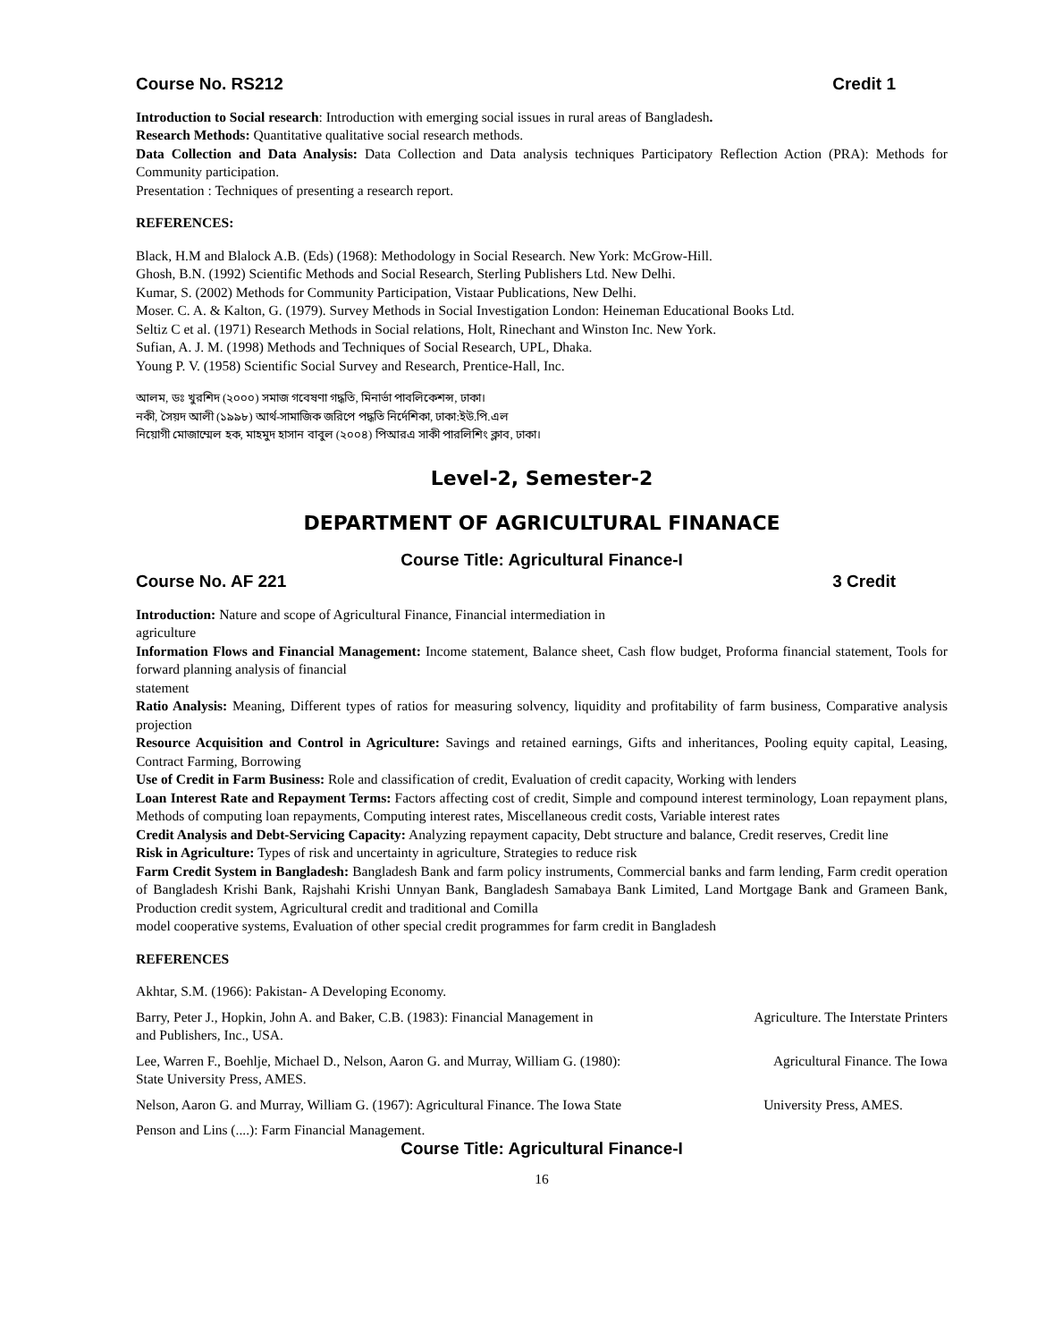Course No. RS212 Credit 1
Introduction to Social research: Introduction with emerging social issues in rural areas of Bangladesh.
Research Methods: Quantitative qualitative social research methods.
Data Collection and Data Analysis: Data Collection and Data analysis techniques Participatory Reflection Action (PRA): Methods for Community participation.
Presentation : Techniques of presenting a research report.
REFERENCES:
Black, H.M and Blalock A.B. (Eds) (1968): Methodology in Social Research. New York: McGrow-Hill.
Ghosh, B.N. (1992) Scientific Methods and Social Research, Sterling Publishers Ltd. New Delhi.
Kumar, S. (2002) Methods for Community Participation, Vistaar Publications, New Delhi.
Moser. C. A. & Kalton, G. (1979). Survey Methods in Social Investigation London: Heineman Educational Books Ltd.
Seltiz C et al. (1971) Research Methods in Social relations, Holt, Rinechant and Winston Inc. New York.
Sufian, A. J. M. (1998) Methods and Techniques of Social Research, UPL, Dhaka.
Young P. V. (1958) Scientific Social Survey and Research, Prentice-Hall, Inc.
আলম, ডঃ খুরশিদ (২০০০) সমাজ গবেষণা গদ্ধতি, মিনার্ভা পাবলিকেশন্স, ঢাকা।
নকী, সৈয়দ আলী (১৯৯৮) আর্থ-সামাজিক জরিপে পদ্ধতি নির্দেশিকা, ঢাকা:ইউ.পি.এল
নিয়োগী মোজাম্মেল হক, মাহমুদ হাসান বাবুল (২০০৪) পিআরএ সাকী পারলিশিং ক্লাব, ঢাকা।
Level-2, Semester-2
DEPARTMENT OF AGRICULTURAL FINANACE
Course Title: Agricultural Finance-I
Course No. AF 221 3 Credit
Introduction: Nature and scope of Agricultural Finance, Financial intermediation in
agriculture
Information Flows and Financial Management: Income statement, Balance sheet, Cash flow budget, Proforma financial statement, Tools for forward planning analysis of financial
statement
Ratio Analysis: Meaning, Different types of ratios for measuring solvency, liquidity and profitability of farm business, Comparative analysis projection
Resource Acquisition and Control in Agriculture: Savings and retained earnings, Gifts and inheritances, Pooling equity capital, Leasing, Contract Farming, Borrowing
Use of Credit in Farm Business: Role and classification of credit, Evaluation of credit capacity, Working with lenders
Loan Interest Rate and Repayment Terms: Factors affecting cost of credit, Simple and compound interest terminology, Loan repayment plans, Methods of computing loan repayments, Computing interest rates, Miscellaneous credit costs, Variable interest rates
Credit Analysis and Debt-Servicing Capacity: Analyzing repayment capacity, Debt structure and balance, Credit reserves, Credit line
Risk in Agriculture: Types of risk and uncertainty in agriculture, Strategies to reduce risk
Farm Credit System in Bangladesh: Bangladesh Bank and farm policy instruments, Commercial banks and farm lending, Farm credit operation of Bangladesh Krishi Bank, Rajshahi Krishi Unnyan Bank, Bangladesh Samabaya Bank Limited, Land Mortgage Bank and Grameen Bank, Production credit system, Agricultural credit and traditional and Comilla
model cooperative systems, Evaluation of other special credit programmes for farm credit in Bangladesh
REFERENCES
Akhtar, S.M. (1966): Pakistan- A Developing Economy.
Barry, Peter J., Hopkin, John A. and Baker, C.B. (1983): Financial Management in
and Publishers, Inc., USA. Agriculture. The Interstate Printers
Lee, Warren F., Boehlje, Michael D., Nelson, Aaron G. and Murray, William G. (1980):
State University Press, AMES. Agricultural Finance. The Iowa
Nelson, Aaron G. and Murray, William G. (1967): Agricultural Finance. The Iowa State University Press, AMES.
Penson and Lins (....): Farm Financial Management.
Course Title: Agricultural Finance-I
16